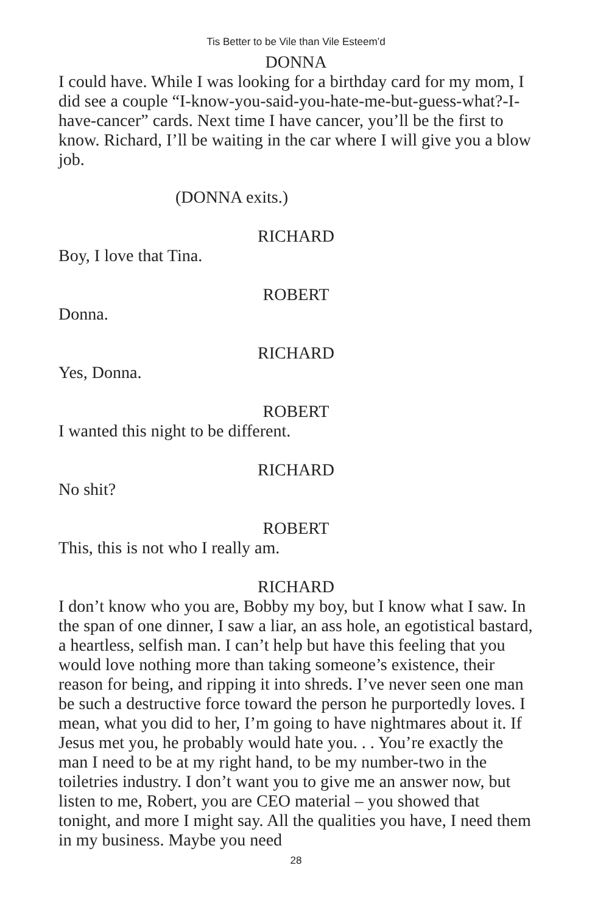Tis Better to be Vile than Vile Esteem’d
DONNA
I could have. While I was looking for a birthday card for my mom, I did see a couple “I-know-you-said-you-hate-me-but-guess-what?-I-have-cancer” cards. Next time I have cancer, you’ll be the first to know. Richard, I’ll be waiting in the car where I will give you a blow job.
(DONNA exits.)
RICHARD
Boy, I love that Tina.
ROBERT
Donna.
RICHARD
Yes, Donna.
ROBERT
I wanted this night to be different.
RICHARD
No shit?
ROBERT
This, this is not who I really am.
RICHARD
I don’t know who you are, Bobby my boy, but I know what I saw. In the span of one dinner, I saw a liar, an ass hole, an egotistical bastard, a heartless, selfish man. I can’t help but have this feeling that you would love nothing more than taking someone’s existence, their reason for being, and ripping it into shreds. I’ve never seen one man be such a destructive force toward the person he purportedly loves. I mean, what you did to her, I’m going to have nightmares about it. If Jesus met you, he probably would hate you. . . You’re exactly the man I need to be at my right hand, to be my number-two in the toiletries industry. I don’t want you to give me an answer now, but listen to me, Robert, you are CEO material – you showed that tonight, and more I might say. All the qualities you have, I need them in my business. Maybe you need
28